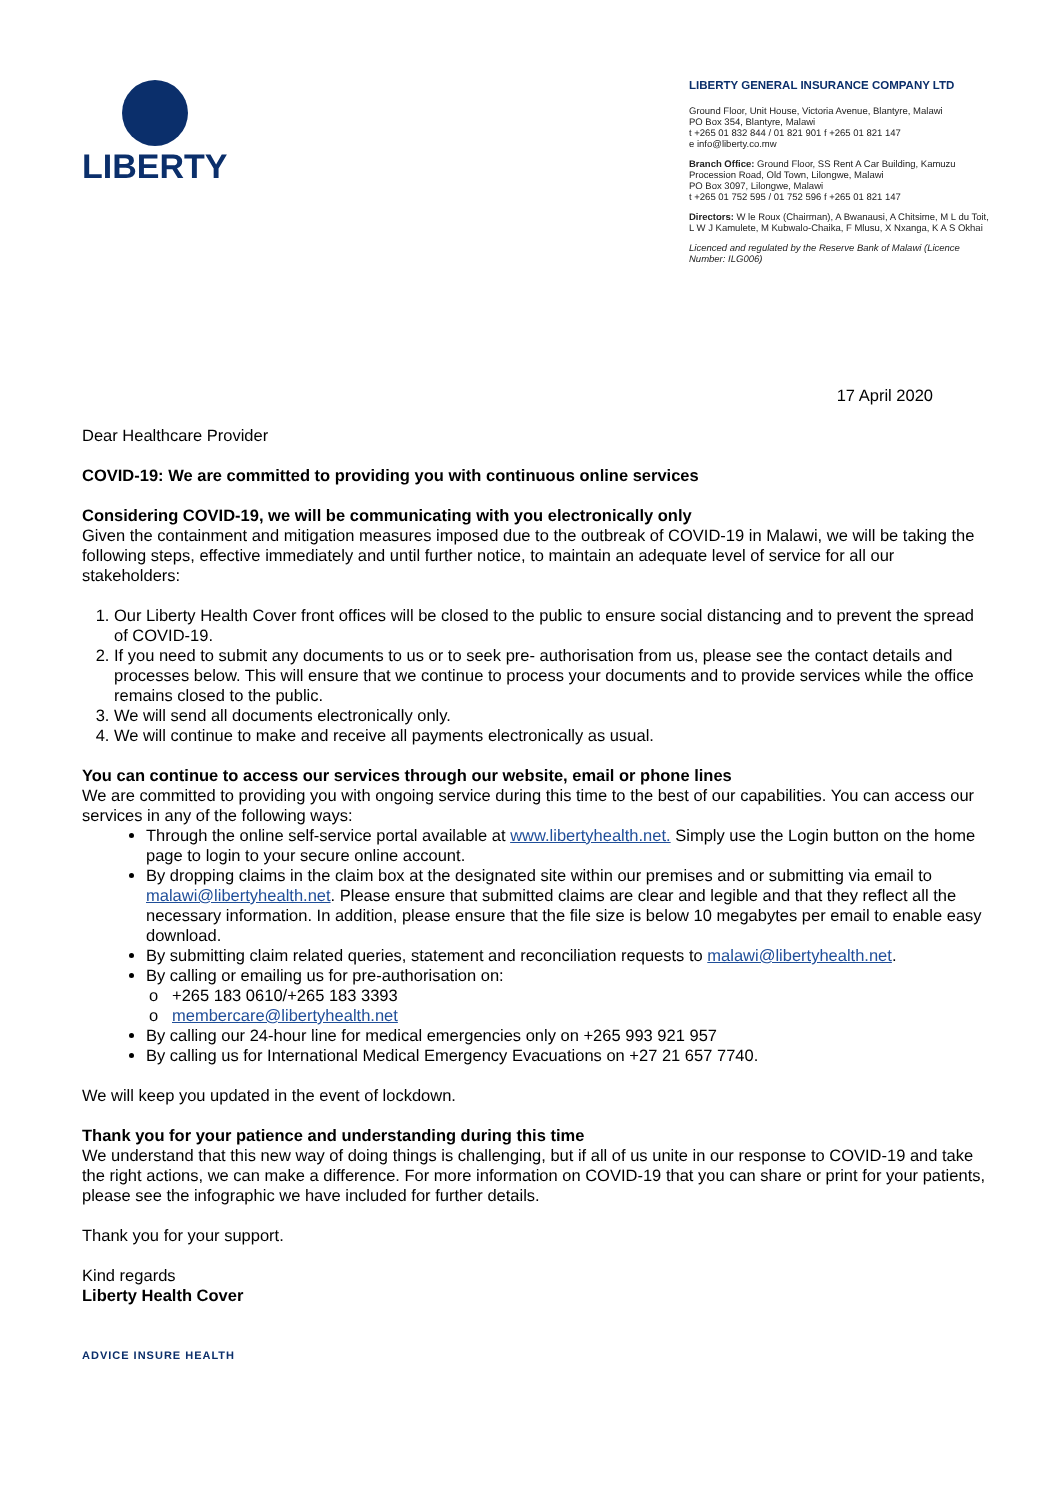LIBERTY
LIBERTY GENERAL INSURANCE COMPANY LTD
Ground Floor, Unit House, Victoria Avenue, Blantyre, Malawi
PO Box 354, Blantyre, Malawi
t +265 01 832 844 / 01 821 901 f +265 01 821 147
e info@liberty.co.mw
Branch Office: Ground Floor, SS Rent A Car Building, Kamuzu Procession Road, Old Town, Lilongwe, Malawi
PO Box 3097, Lilongwe, Malawi
t +265 01 752 595 / 01 752 596 f +265 01 821 147
Directors: W le Roux (Chairman), A Bwanausi, A Chitsime, M L du Toit, L W J Kamulete, M Kubwalo-Chaika, F Mlusu, X Nxanga, K A S Okhai
Licenced and regulated by the Reserve Bank of Malawi (Licence Number: ILG006)
17 April 2020
Dear Healthcare Provider
COVID-19: We are committed to providing you with continuous online services
Considering COVID-19, we will be communicating with you electronically only
Given the containment and mitigation measures imposed due to the outbreak of COVID-19 in Malawi, we will be taking the following steps, effective immediately and until further notice, to maintain an adequate level of service for all our stakeholders:
1. Our Liberty Health Cover front offices will be closed to the public to ensure social distancing and to prevent the spread of COVID-19.
2. If you need to submit any documents to us or to seek pre- authorisation from us, please see the contact details and processes below. This will ensure that we continue to process your documents and to provide services while the office remains closed to the public.
3. We will send all documents electronically only.
4. We will continue to make and receive all payments electronically as usual.
You can continue to access our services through our website, email or phone lines
We are committed to providing you with ongoing service during this time to the best of our capabilities. You can access our services in any of the following ways:
Through the online self-service portal available at www.libertyhealth.net. Simply use the Login button on the home page to login to your secure online account.
By dropping claims in the claim box at the designated site within our premises and or submitting via email to malawi@libertyhealth.net. Please ensure that submitted claims are clear and legible and that they reflect all the necessary information. In addition, please ensure that the file size is below 10 megabytes per email to enable easy download.
By submitting claim related queries, statement and reconciliation requests to malawi@libertyhealth.net.
By calling or emailing us for pre-authorisation on:
+265 183 0610/+265 183 3393
membercare@libertyhealth.net
By calling our 24-hour line for medical emergencies only on +265 993 921 957
By calling us for International Medical Emergency Evacuations on +27 21 657 7740.
We will keep you updated in the event of lockdown.
Thank you for your patience and understanding during this time
We understand that this new way of doing things is challenging, but if all of us unite in our response to COVID-19 and take the right actions, we can make a difference. For more information on COVID-19 that you can share or print for your patients, please see the infographic we have included for further details.
Thank you for your support.
Kind regards
Liberty Health Cover
ADVICE INSURE HEALTH